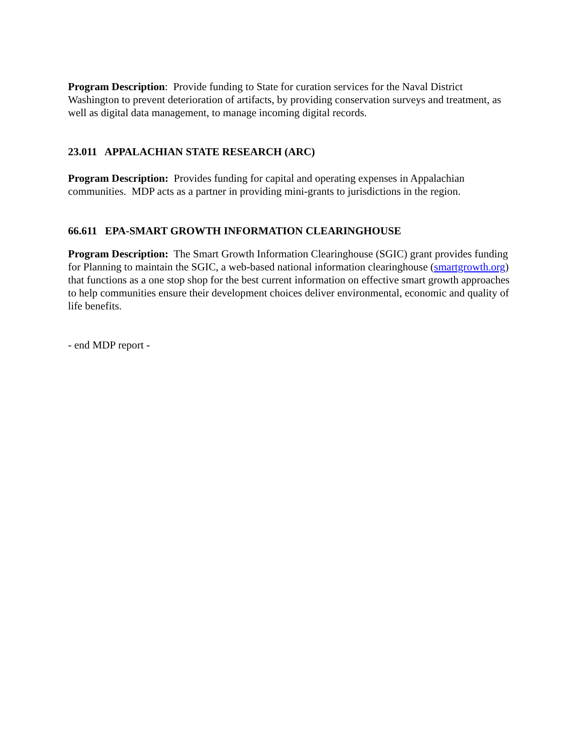Program Description: Provide funding to State for curation services for the Naval District Washington to prevent deterioration of artifacts, by providing conservation surveys and treatment, as well as digital data management, to manage incoming digital records.
23.011 APPALACHIAN STATE RESEARCH (ARC)
Program Description: Provides funding for capital and operating expenses in Appalachian communities. MDP acts as a partner in providing mini-grants to jurisdictions in the region.
66.611 EPA-SMART GROWTH INFORMATION CLEARINGHOUSE
Program Description: The Smart Growth Information Clearinghouse (SGIC) grant provides funding for Planning to maintain the SGIC, a web-based national information clearinghouse (smartgrowth.org) that functions as a one stop shop for the best current information on effective smart growth approaches to help communities ensure their development choices deliver environmental, economic and quality of life benefits.
- end MDP report -